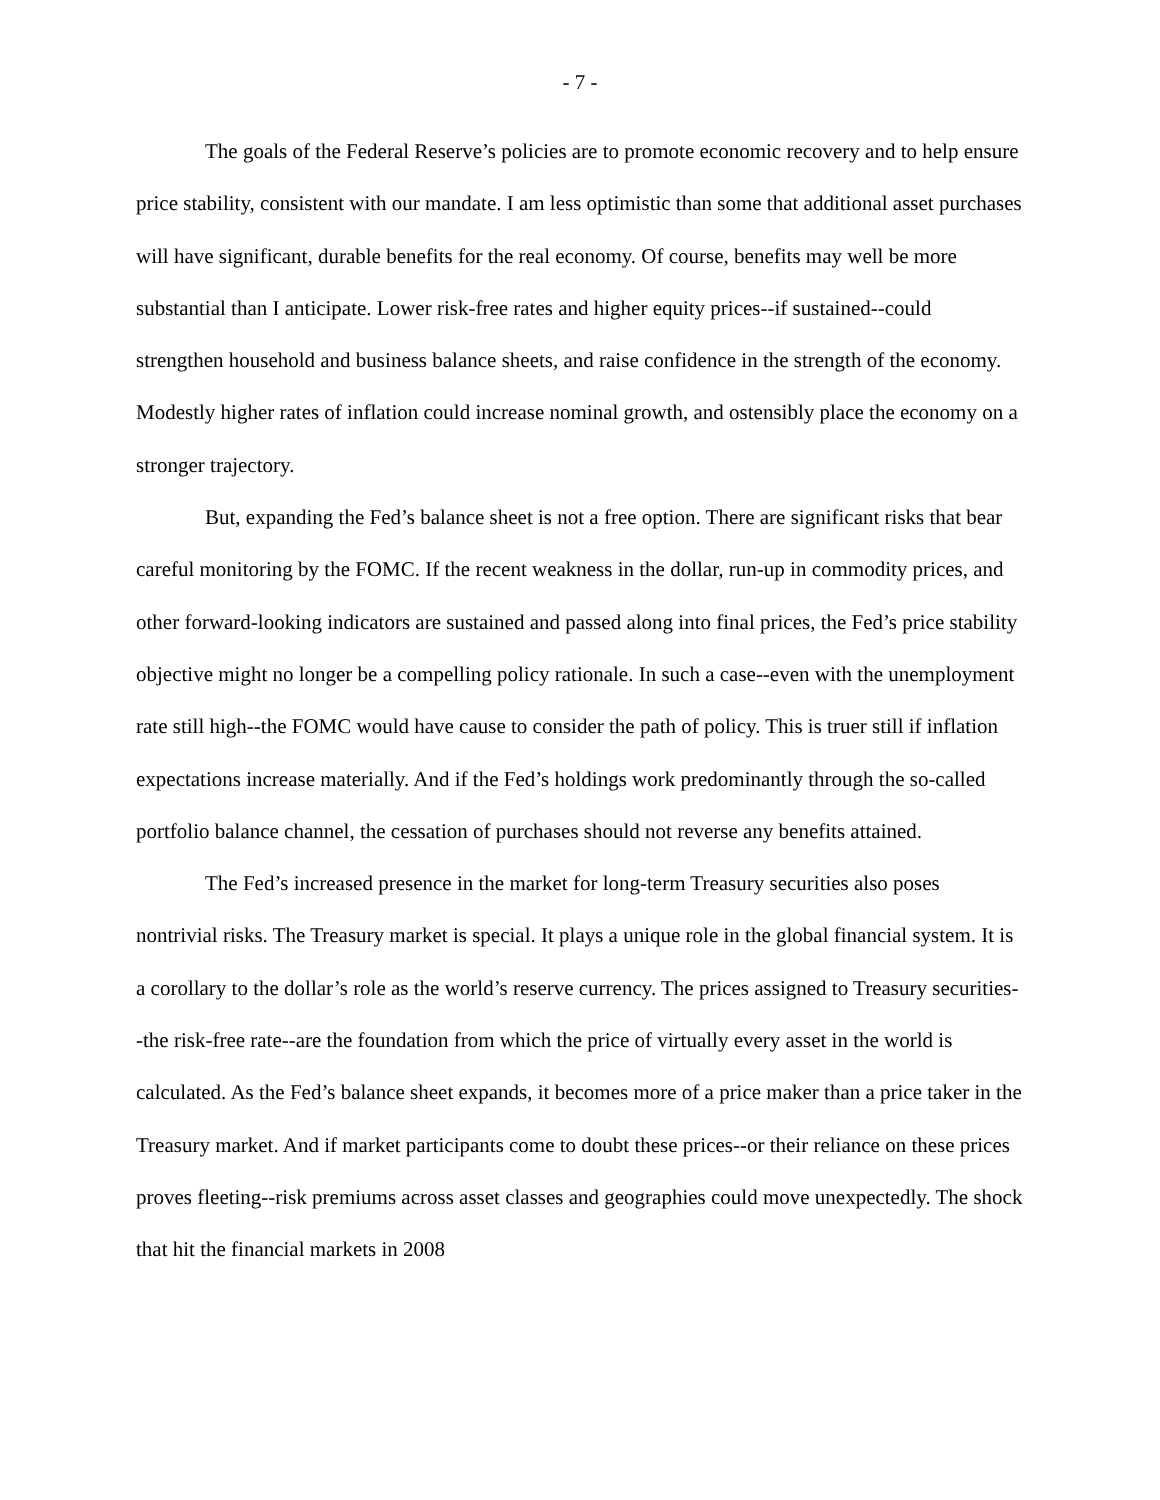- 7 -
The goals of the Federal Reserve’s policies are to promote economic recovery and to help ensure price stability, consistent with our mandate. I am less optimistic than some that additional asset purchases will have significant, durable benefits for the real economy. Of course, benefits may well be more substantial than I anticipate. Lower risk-free rates and higher equity prices--if sustained--could strengthen household and business balance sheets, and raise confidence in the strength of the economy. Modestly higher rates of inflation could increase nominal growth, and ostensibly place the economy on a stronger trajectory.
But, expanding the Fed’s balance sheet is not a free option. There are significant risks that bear careful monitoring by the FOMC. If the recent weakness in the dollar, run-up in commodity prices, and other forward-looking indicators are sustained and passed along into final prices, the Fed’s price stability objective might no longer be a compelling policy rationale. In such a case--even with the unemployment rate still high--the FOMC would have cause to consider the path of policy. This is truer still if inflation expectations increase materially. And if the Fed’s holdings work predominantly through the so-called portfolio balance channel, the cessation of purchases should not reverse any benefits attained.
The Fed’s increased presence in the market for long-term Treasury securities also poses nontrivial risks. The Treasury market is special. It plays a unique role in the global financial system. It is a corollary to the dollar’s role as the world’s reserve currency. The prices assigned to Treasury securities--the risk-free rate--are the foundation from which the price of virtually every asset in the world is calculated. As the Fed’s balance sheet expands, it becomes more of a price maker than a price taker in the Treasury market. And if market participants come to doubt these prices--or their reliance on these prices proves fleeting--risk premiums across asset classes and geographies could move unexpectedly. The shock that hit the financial markets in 2008